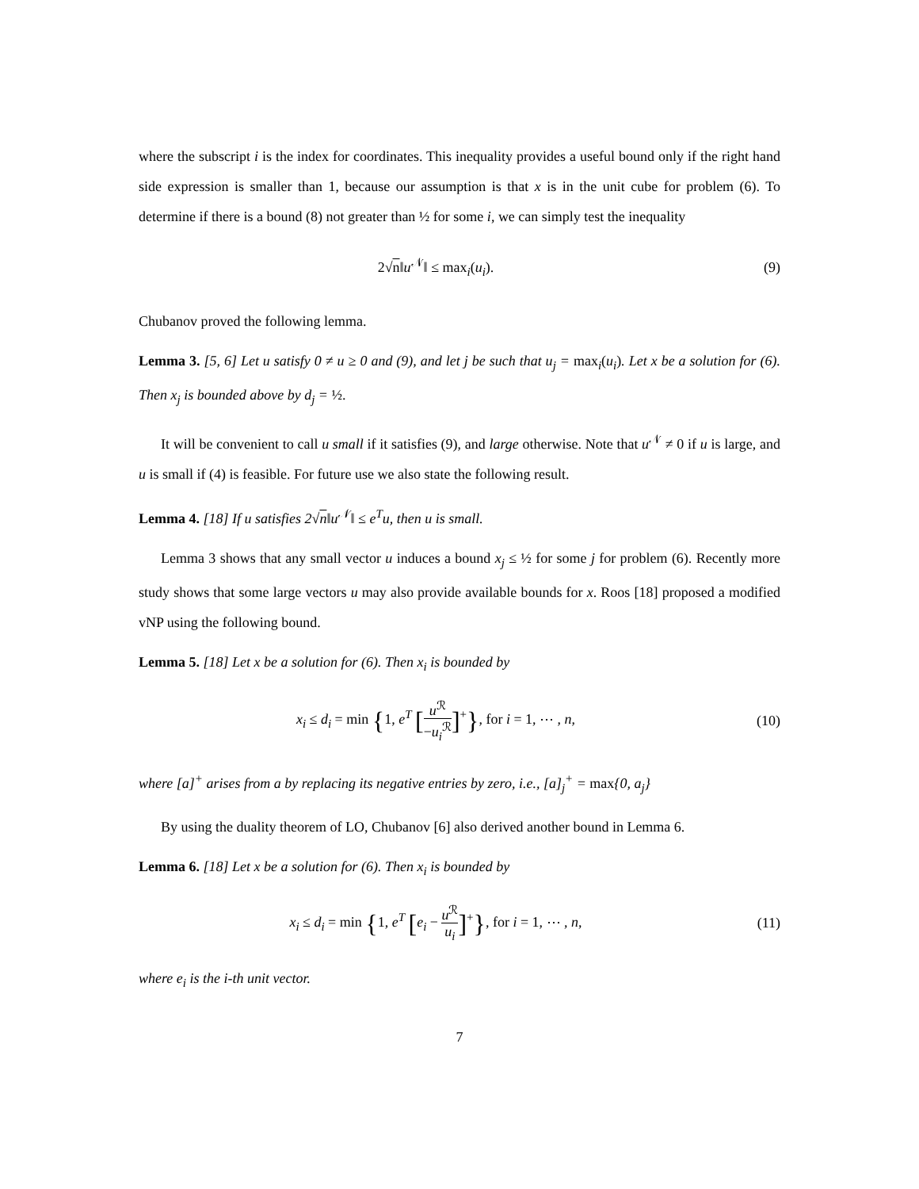where the subscript i is the index for coordinates. This inequality provides a useful bound only if the right hand side expression is smaller than 1, because our assumption is that x is in the unit cube for problem (6). To determine if there is a bound (8) not greater than ½ for some i, we can simply test the inequality
2√n‖u<sup>𝒩</sup>‖ ≤ max<sub>i</sub>(u<sub>i</sub>). (9)
Chubanov proved the following lemma.
Lemma 3. [5, 6] Let u satisfy 0 ≠ u ≥ 0 and (9), and let j be such that u<sub>j</sub> = max<sub>i</sub>(u<sub>i</sub>). Let x be a solution for (6). Then x<sub>j</sub> is bounded above by d<sub>j</sub> = ½.
It will be convenient to call u small if it satisfies (9), and large otherwise. Note that u<sup>𝒩</sup> ≠ 0 if u is large, and u is small if (4) is feasible. For future use we also state the following result.
Lemma 4. [18] If u satisfies 2√n‖u<sup>𝒩</sup>‖ ≤ e<sup>T</sup>u, then u is small.
Lemma 3 shows that any small vector u induces a bound x<sub>j</sub> ≤ ½ for some j for problem (6). Recently more study shows that some large vectors u may also provide available bounds for x. Roos [18] proposed a modified vNP using the following bound.
Lemma 5. [18] Let x be a solution for (6). Then x<sub>i</sub> is bounded by
x<sub>i</sub> ≤ d<sub>i</sub> = min {1, e<sup>T</sup> [u<sup>ℛ</sup> −u<sub>i</sub><sup>ℛ</sup>]<sup>+</sup>}, for i = 1, ⋯ , n,
(10)
where [a]<sup>+</sup> arises from a by replacing its negative entries by zero, i.e., [a]<sub>j</sub><sup>+</sup> = max{0, a<sub>j</sub>}
By using the duality theorem of LO, Chubanov [6] also derived another bound in Lemma 6.
Lemma 6. [18] Let x be a solution for (6). Then x<sub>i</sub> is bounded by
x<sub>i</sub> ≤ d<sub>i</sub> = min {1, e<sup>T</sup> [e<sub>i</sub> − u<sup>ℛ</sup> u<sub>i</sub>]<sup>+</sup>}, for i = 1, ⋯ , n,
(11)
where e<sub>i</sub> is the i-th unit vector.
7